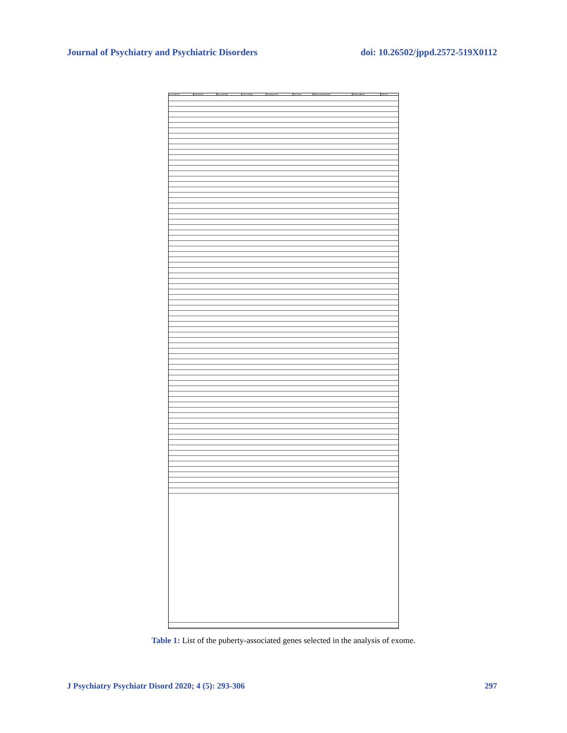Journal of Psychiatry and Psychiatric Disorders doi: 10.26502/jppd.2572-519X0112
| Gene stable ID | Chromosome | Gene start (bp) | Gene end (bp) | Karyotype band | Gene name | RefSeq match transcript | RefSeq mRNA ID | Reference |
| --- | --- | --- | --- | --- | --- | --- | --- | --- |
Table 1: List of the puberty-associated genes selected in the analysis of exome.
J Psychiatry Psychiatr Disord 2020; 4 (5): 293-306 297